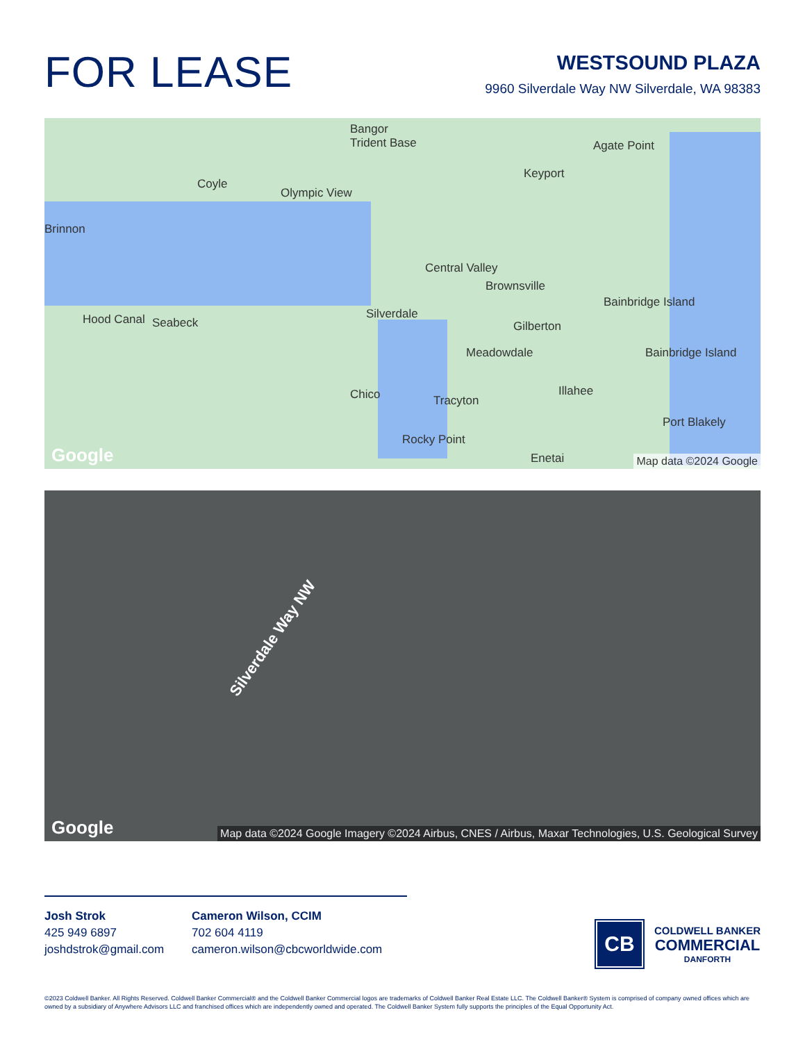FOR LEASE
WESTSOUND PLAZA
9960 Silverdale Way NW Silverdale, WA 98383
Bangor
Trident Base
Coyle
Olympic View
Brinnon
Keyport
Agate Point
Hood Canal Seabeck
Central Valley
Brownsville
Silverdale
Gilberton
Meadowdale
Bainbridge Island
Bainbridge Island
Chico Tracyton
Illahee
Port Blakely
Rocky Point
Enetai Google Map data ©2024 Google
Silverdale Way NW
Google Map data ©2024 Google Imagery ©2024 Airbus, CNES / Airbus, Maxar Technologies, U.S. Geological Survey
Josh Strok
425 949 6897
joshdstrok@gmail.com
Cameron Wilson, CCIM
702 604 4119
cameron.wilson@cbcworldwide.com
CB
COLDWELL BANKER
COMMERCIAL
DANFORTH
©2023 Coldwell Banker. All Rights Reserved. Coldwell Banker Commercial® and the Coldwell Banker Commercial logos are trademarks of Coldwell Banker Real Estate LLC. The Coldwell Banker® System is comprised of company owned offices which are owned by a subsidiary of Anywhere Advisors LLC and franchised offices which are independently owned and operated. The Coldwell Banker System fully supports the principles of the Equal Opportunity Act.